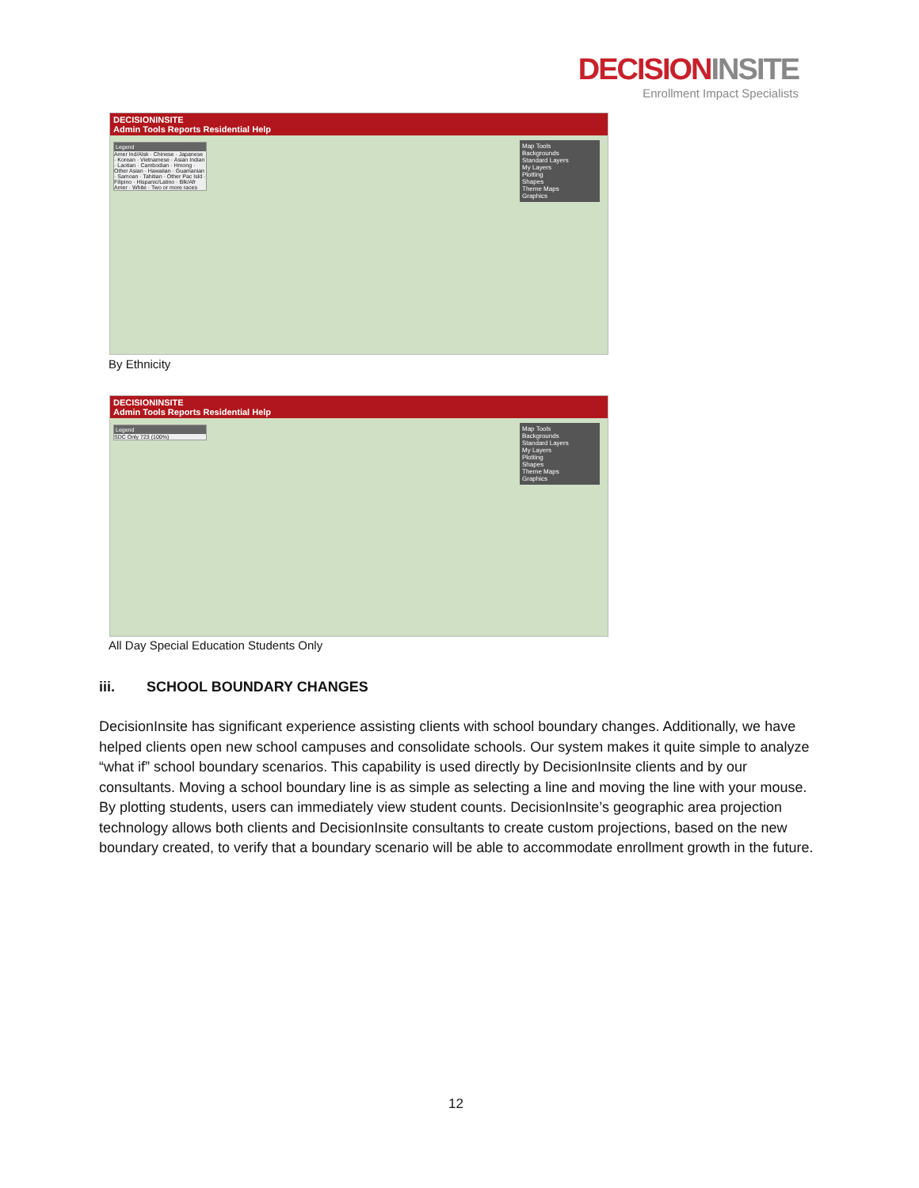DECISIONINSITE
Enrollment Impact Specialists
DECISIONINSITE
Admin Tools Reports Residential Help
Legend
Amer Ind/Alsk · Chinese · Japanese · Korean · Vietnamese · Asian Indian · Laotian · Cambodian · Hmong · Other Asian · Hawaiian · Guamanian · Samoan · Tahitian · Other Pac Isld · Filipino · Hispanic/Latino · Blk/Afr Amer · White · Two or more races
Map Tools
Backgrounds
Standard Layers
My Layers
Plotting
Shapes
Theme Maps
Graphics
By Ethnicity
DECISIONINSITE
Admin Tools Reports Residential Help
Legend
SDC Only 723 (100%)
Map Tools
Backgrounds
Standard Layers
My Layers
Plotting
Shapes
Theme Maps
Graphics
All Day Special Education Students Only
iii. SCHOOL BOUNDARY CHANGES
DecisionInsite has significant experience assisting clients with school boundary changes. Additionally, we have helped clients open new school campuses and consolidate schools. Our system makes it quite simple to analyze “what if” school boundary scenarios. This capability is used directly by DecisionInsite clients and by our consultants. Moving a school boundary line is as simple as selecting a line and moving the line with your mouse. By plotting students, users can immediately view student counts. DecisionInsite’s geographic area projection technology allows both clients and DecisionInsite consultants to create custom projections, based on the new boundary created, to verify that a boundary scenario will be able to accommodate enrollment growth in the future.
12